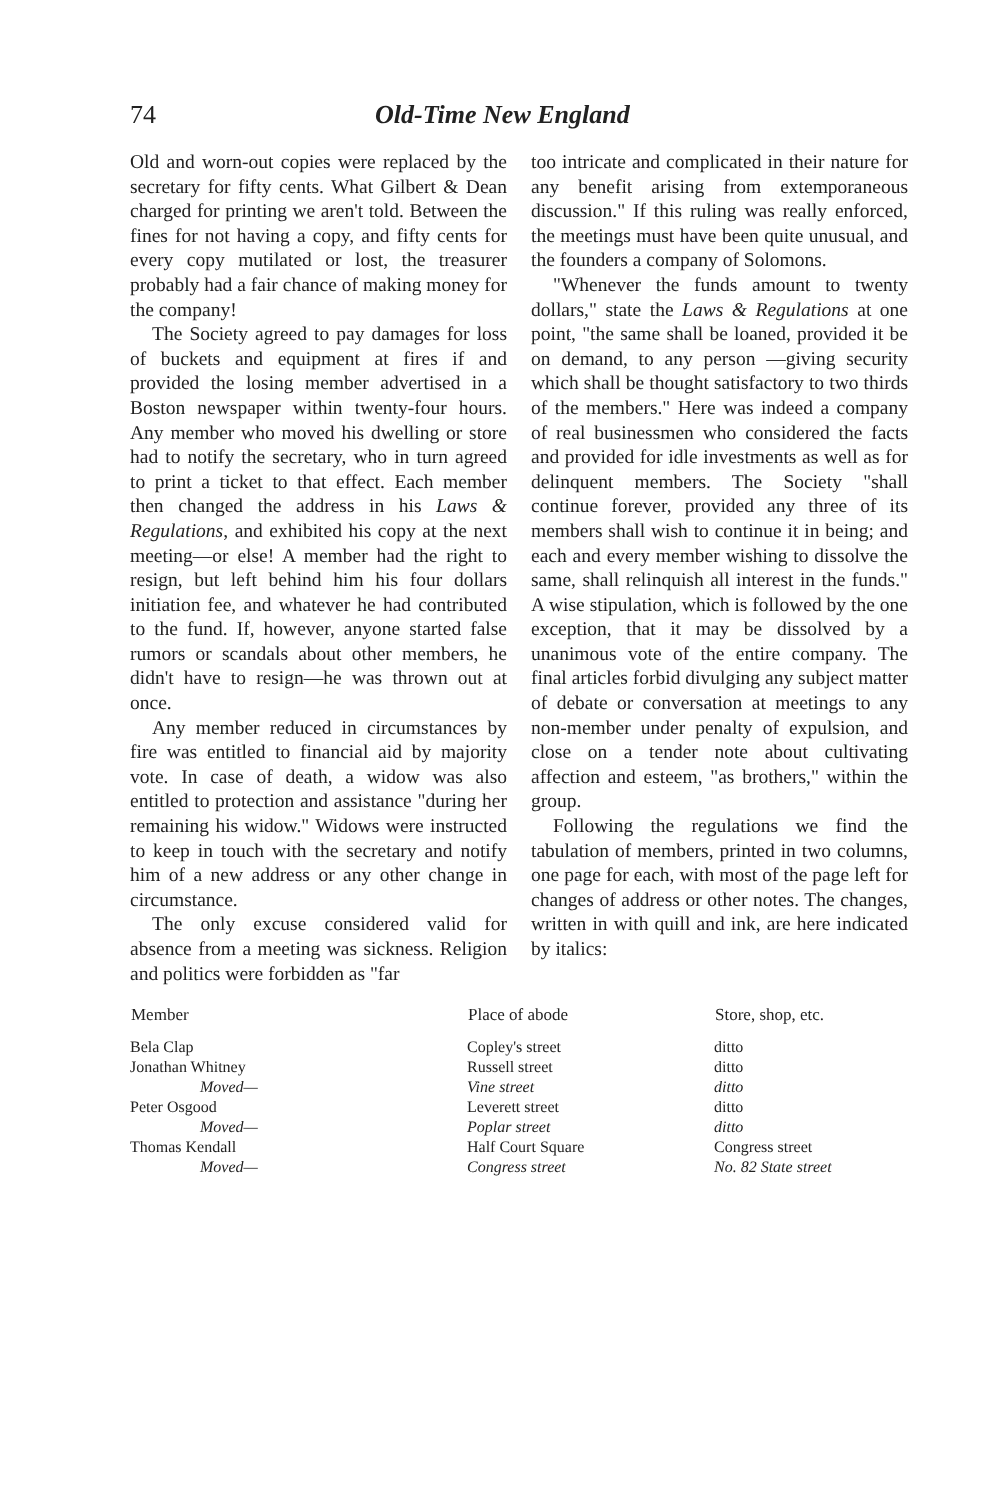74 Old-Time New England
Old and worn-out copies were replaced by the secretary for fifty cents. What Gilbert & Dean charged for printing we aren't told. Between the fines for not having a copy, and fifty cents for every copy mutilated or lost, the treasurer probably had a fair chance of making money for the company!
The Society agreed to pay damages for loss of buckets and equipment at fires if and provided the losing member advertised in a Boston newspaper within twenty-four hours. Any member who moved his dwelling or store had to notify the secretary, who in turn agreed to print a ticket to that effect. Each member then changed the address in his Laws & Regulations, and exhibited his copy at the next meeting—or else! A member had the right to resign, but left behind him his four dollars initiation fee, and whatever he had contributed to the fund. If, however, anyone started false rumors or scandals about other members, he didn't have to resign—he was thrown out at once.
Any member reduced in circumstances by fire was entitled to financial aid by majority vote. In case of death, a widow was also entitled to protection and assistance "during her remaining his widow." Widows were instructed to keep in touch with the secretary and notify him of a new address or any other change in circumstance.
The only excuse considered valid for absence from a meeting was sickness. Religion and politics were forbidden as "far
too intricate and complicated in their nature for any benefit arising from extemporaneous discussion." If this ruling was really enforced, the meetings must have been quite unusual, and the founders a company of Solomons.
"Whenever the funds amount to twenty dollars," state the Laws & Regulations at one point, "the same shall be loaned, provided it be on demand, to any person —giving security which shall be thought satisfactory to two thirds of the members." Here was indeed a company of real businessmen who considered the facts and provided for idle investments as well as for delinquent members. The Society "shall continue forever, provided any three of its members shall wish to continue it in being; and each and every member wishing to dissolve the same, shall relinquish all interest in the funds." A wise stipulation, which is followed by the one exception, that it may be dissolved by a unanimous vote of the entire company. The final articles forbid divulging any subject matter of debate or conversation at meetings to any non-member under penalty of expulsion, and close on a tender note about cultivating affection and esteem, "as brothers," within the group.
Following the regulations we find the tabulation of members, printed in two columns, one page for each, with most of the page left for changes of address or other notes. The changes, written in with quill and ink, are here indicated by italics:
| Member | Place of abode | Store, shop, etc. |
| --- | --- | --- |
| Bela Clap | Copley's street | ditto |
| Jonathan Whitney | Russell street | ditto |
| Moved— | Vine street | ditto |
| Peter Osgood | Leverett street | ditto |
| Moved— | Poplar street | ditto |
| Thomas Kendall | Half Court Square | Congress street |
| Moved— | Congress street | No. 82 State street |